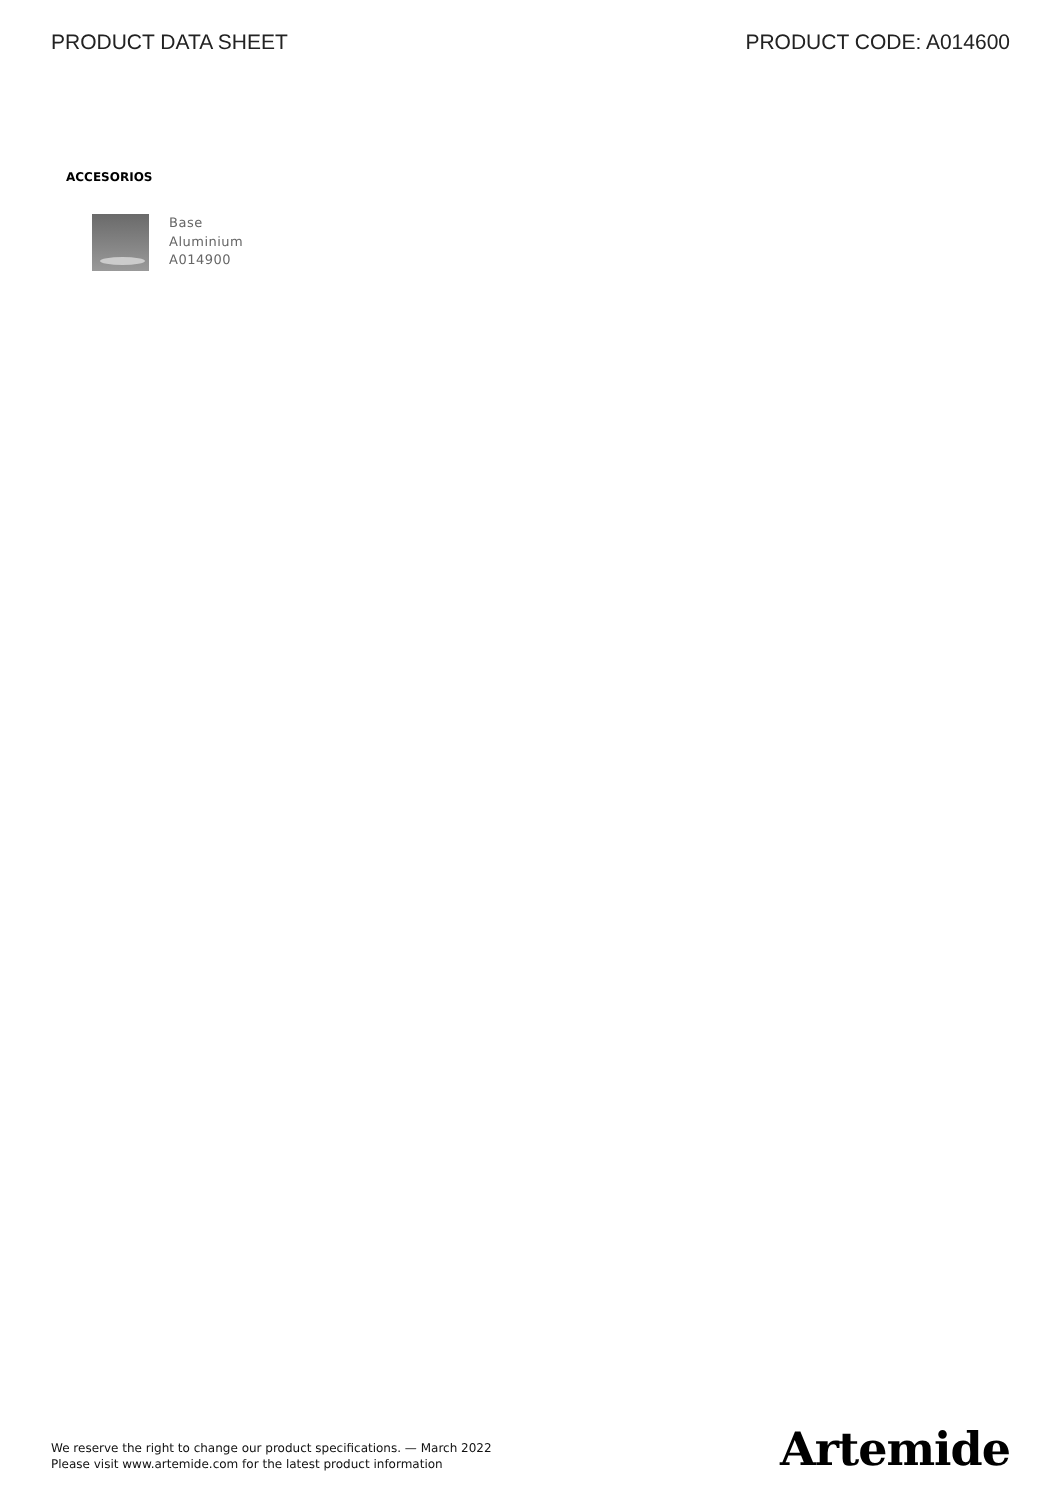PRODUCT DATA SHEET PRODUCT CODE: A014600
ACCESORIOS
Base
Aluminium
A014900
We reserve the right to change our product specifications. — March 2022
Please visit www.artemide.com for the latest product information
Artemide